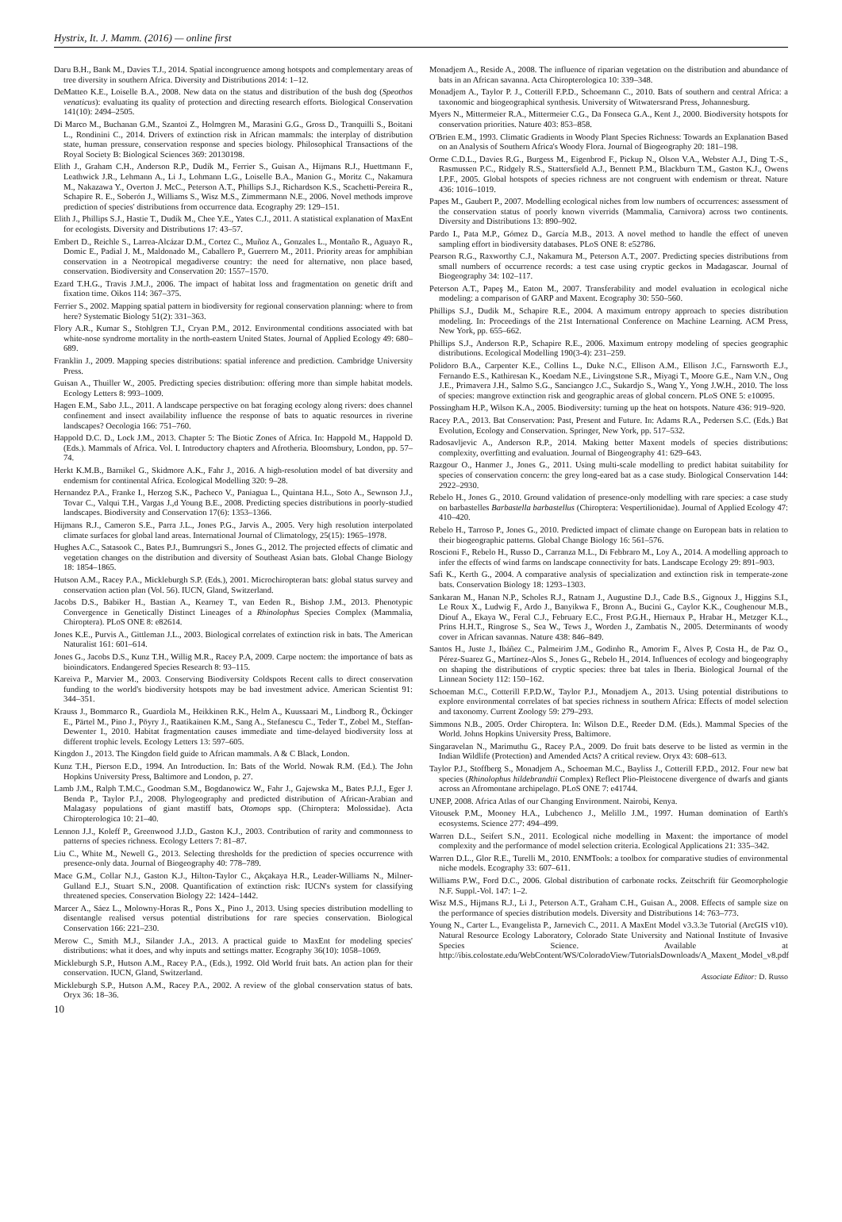Hystrix, It. J. Mamm. (2016) — online first
Daru B.H., Bank M., Davies T.J., 2014. Spatial incongruence among hotspots and complementary areas of tree diversity in southern Africa. Diversity and Distributions 2014: 1–12.
DeMatteo K.E., Loiselle B.A., 2008. New data on the status and distribution of the bush dog (Speothos venaticus): evaluating its quality of protection and directing research efforts. Biological Conservation 141(10): 2494–2505.
Di Marco M., Buchanan G.M., Szantoi Z., Holmgren M., Marasini G.G., Gross D., Tranquilli S., Boitani L., Rondinini C., 2014. Drivers of extinction risk in African mammals: the interplay of distribution state, human pressure, conservation response and species biology. Philosophical Transactions of the Royal Society B: Biological Sciences 369: 20130198.
Elith J., Graham C.H., Anderson R.P., Dudík M., Ferrier S., Guisan A., Hijmans R.J., Huettmann F., Leathwick J.R., Lehmann A., Li J., Lohmann L.G., Loiselle B.A., Manion G., Moritz C., Nakamura M., Nakazawa Y., Overton J. McC., Peterson A.T., Phillips S.J., Richardson K.S., Scachetti-Pereira R., Schapire R. E., Soberón J., Williams S., Wisz M.S., Zimmermann N.E., 2006. Novel methods improve prediction of species' distributions from occurrence data. Ecography 29: 129–151.
Elith J., Phillips S.J., Hastie T., Dudík M., Chee Y.E., Yates C.J., 2011. A statistical explanation of MaxEnt for ecologists. Diversity and Distributions 17: 43–57.
Embert D., Reichle S., Larrea-Alcázar D.M., Cortez C., Muñoz A., Gonzales L., Montaño R., Aguayo R., Domic E., Padial J. M., Maldonado M., Caballero P., Guerrero M., 2011. Priority areas for amphibian conservation in a Neotropical megadiverse country: the need for alternative, non place based, conservation. Biodiversity and Conservation 20: 1557–1570.
Ezard T.H.G., Travis J.M.J., 2006. The impact of habitat loss and fragmentation on genetic drift and fixation time. Oikos 114: 367–375.
Ferrier S., 2002. Mapping spatial pattern in biodiversity for regional conservation planning: where to from here? Systematic Biology 51(2): 331–363.
Flory A.R., Kumar S., Stohlgren T.J., Cryan P.M., 2012. Environmental conditions associated with bat white-nose syndrome mortality in the north-eastern United States. Journal of Applied Ecology 49: 680–689.
Franklin J., 2009. Mapping species distributions: spatial inference and prediction. Cambridge University Press.
Guisan A., Thuiller W., 2005. Predicting species distribution: offering more than simple habitat models. Ecology Letters 8: 993–1009.
Hagen E.M., Sabo J.L., 2011. A landscape perspective on bat foraging ecology along rivers: does channel confinement and insect availability influence the response of bats to aquatic resources in riverine landscapes? Oecologia 166: 751–760.
Happold D.C. D., Lock J.M., 2013. Chapter 5: The Biotic Zones of Africa. In: Happold M., Happold D. (Eds.). Mammals of Africa. Vol. I. Introductory chapters and Afrotheria. Bloomsbury, London, pp. 57–74.
Herkt K.M.B., Barnikel G., Skidmore A.K., Fahr J., 2016. A high-resolution model of bat diversity and endemism for continental Africa. Ecological Modelling 320: 9–28.
Hernandez P.A., Franke I., Herzog S.K., Pacheco V., Paniagua L., Quintana H.L., Soto A., Sewnson J.J., Tovar C., Valqui T.H., Vargas J.,d Young B.E., 2008. Predicting species distributions in poorly-studied landscapes. Biodiversity and Conservation 17(6): 1353–1366.
Hijmans R.J., Cameron S.E., Parra J.L., Jones P.G., Jarvis A., 2005. Very high resolution interpolated climate surfaces for global land areas. International Journal of Climatology, 25(15): 1965–1978.
Hughes A.C., Satasook C., Bates P.J., Bumrungsri S., Jones G., 2012. The projected effects of climatic and vegetation changes on the distribution and diversity of Southeast Asian bats. Global Change Biology 18: 1854–1865.
Hutson A.M., Racey P.A., Mickleburgh S.P. (Eds.), 2001. Microchiropteran bats: global status survey and conservation action plan (Vol. 56). IUCN, Gland, Switzerland.
Jacobs D.S., Babiker H., Bastian A., Kearney T., van Eeden R., Bishop J.M., 2013. Phenotypic Convergence in Genetically Distinct Lineages of a Rhinolophus Species Complex (Mammalia, Chiroptera). PLoS ONE 8: e82614.
Jones K.E., Purvis A., Gittleman J.L., 2003. Biological correlates of extinction risk in bats. The American Naturalist 161: 601–614.
Jones G., Jacobs D.S., Kunz T.H., Willig M.R., Racey P.A, 2009. Carpe noctem: the importance of bats as bioindicators. Endangered Species Research 8: 93–115.
Kareiva P., Marvier M., 2003. Conserving Biodiversity Coldspots Recent calls to direct conservation funding to the world's biodiversity hotspots may be bad investment advice. American Scientist 91: 344–351.
Krauss J., Bommarco R., Guardiola M., Heikkinen R.K., Helm A., Kuussaari M., Lindborg R., Öckinger E., Pärtel M., Pino J., Pöyry J., Raatikainen K.M., Sang A., Stefanescu C., Teder T., Zobel M., Steffan-Dewenter I., 2010. Habitat fragmentation causes immediate and time-delayed biodiversity loss at different trophic levels. Ecology Letters 13: 597–605.
Kingdon J., 2013. The Kingdon field guide to African mammals. A & C Black, London.
Kunz T.H., Pierson E.D., 1994. An Introduction. In: Bats of the World. Nowak R.M. (Ed.). The John Hopkins University Press, Baltimore and London, p. 27.
Lamb J.M., Ralph T.M.C., Goodman S.M., Bogdanowicz W., Fahr J., Gajewska M., Bates P.J.J., Eger J. Benda P., Taylor P.J., 2008. Phylogeography and predicted distribution of African-Arabian and Malagasy populations of giant mastiff bats, Otomops spp. (Chiroptera: Molossidae). Acta Chiropterologica 10: 21–40.
Lennon J.J., Koleff P., Greenwood J.J.D., Gaston K.J., 2003. Contribution of rarity and commonness to patterns of species richness. Ecology Letters 7: 81–87.
Liu C., White M., Newell G., 2013. Selecting thresholds for the prediction of species occurrence with presence-only data. Journal of Biogeography 40: 778–789.
Mace G.M., Collar N.J., Gaston K.J., Hilton-Taylor C., Akçakaya H.R., Leader-Williams N., Milner-Gulland E.J., Stuart S.N., 2008. Quantification of extinction risk: IUCN's system for classifying threatened species. Conservation Biology 22: 1424–1442.
Marcer A., Sáez L., Molowny-Horas R., Pons X., Pino J., 2013. Using species distribution modelling to disentangle realised versus potential distributions for rare species conservation. Biological Conservation 166: 221–230.
Merow C., Smith M.J., Silander J.A., 2013. A practical guide to MaxEnt for modeling species' distributions: what it does, and why inputs and settings matter. Ecography 36(10): 1058–1069.
Mickleburgh S.P., Hutson A.M., Racey P.A., (Eds.), 1992. Old World fruit bats. An action plan for their conservation. IUCN, Gland, Switzerland.
Mickleburgh S.P., Hutson A.M., Racey P.A., 2002. A review of the global conservation status of bats. Oryx 36: 18–36.
Monadjem A., Reside A., 2008. The influence of riparian vegetation on the distribution and abundance of bats in an African savanna. Acta Chiropterologica 10: 339–348.
Monadjem A., Taylor P. J., Cotterill F.P.D., Schoemann C., 2010. Bats of southern and central Africa: a taxonomic and biogeographical synthesis. University of Witwatersrand Press, Johannesburg.
Myers N., Mittermeier R.A., Mittermeier C.G., Da Fonseca G.A., Kent J., 2000. Biodiversity hotspots for conservation priorities. Nature 403: 853–858.
O'Brien E.M., 1993. Climatic Gradients in Woody Plant Species Richness: Towards an Explanation Based on an Analysis of Southern Africa's Woody Flora. Journal of Biogeography 20: 181–198.
Orme C.D.L., Davies R.G., Burgess M., Eigenbrod F., Pickup N., Olson V.A., Webster A.J., Ding T.-S., Rasmussen P.C., Ridgely R.S., Stattersfield A.J., Bennett P.M., Blackburn T.M., Gaston K.J., Owens I.P.F., 2005. Global hotspots of species richness are not congruent with endemism or threat. Nature 436: 1016–1019.
Papes M., Gaubert P., 2007. Modelling ecological niches from low numbers of occurrences: assessment of the conservation status of poorly known viverrids (Mammalia, Carnivora) across two continents. Diversity and Distributions 13: 890–902.
Pardo I., Pata M.P., Gómez D., García M.B., 2013. A novel method to handle the effect of uneven sampling effort in biodiversity databases. PLoS ONE 8: e52786.
Pearson R.G., Raxworthy C.J., Nakamura M., Peterson A.T., 2007. Predicting species distributions from small numbers of occurrence records: a test case using cryptic geckos in Madagascar. Journal of Biogeography 34: 102–117.
Peterson A.T., Papeş M., Eaton M., 2007. Transferability and model evaluation in ecological niche modeling: a comparison of GARP and Maxent. Ecography 30: 550–560.
Phillips S.J., Dudik M., Schapire R.E., 2004. A maximum entropy approach to species distribution modeling. In: Proceedings of the 21st International Conference on Machine Learning. ACM Press, New York, pp. 655–662.
Phillips S.J., Anderson R.P., Schapire R.E., 2006. Maximum entropy modeling of species geographic distributions. Ecological Modelling 190(3-4): 231–259.
Polidoro B.A., Carpenter K.E., Collins L., Duke N.C., Ellison A.M., Ellison J.C., Farnsworth E.J., Fernando E.S., Kathiresan K., Koedam N.E., Livingstone S.R., Miyagi T., Moore G.E., Nam V.N., Ong J.E., Primavera J.H., Salmo S.G., Sanciangco J.C., Sukardjo S., Wang Y., Yong J.W.H., 2010. The loss of species: mangrove extinction risk and geographic areas of global concern. PLoS ONE 5: e10095.
Possingham H.P., Wilson K.A., 2005. Biodiversity: turning up the heat on hotspots. Nature 436: 919–920.
Racey P.A., 2013. Bat Conservation: Past, Present and Future. In: Adams R.A., Pedersen S.C. (Eds.) Bat Evolution, Ecology and Conservation. Springer, New York, pp. 517–532.
Radosavljevic A., Anderson R.P., 2014. Making better Maxent models of species distributions: complexity, overfitting and evaluation. Journal of Biogeography 41: 629–643.
Razgour O., Hanmer J., Jones G., 2011. Using multi-scale modelling to predict habitat suitability for species of conservation concern: the grey long-eared bat as a case study. Biological Conservation 144: 2922–2930.
Rebelo H., Jones G., 2010. Ground validation of presence-only modelling with rare species: a case study on barbastelles Barbastella barbastellus (Chiroptera: Vespertilionidae). Journal of Applied Ecology 47: 410–420.
Rebelo H., Tarroso P., Jones G., 2010. Predicted impact of climate change on European bats in relation to their biogeographic patterns. Global Change Biology 16: 561–576.
Roscioni F., Rebelo H., Russo D., Carranza M.L., Di Febbraro M., Loy A., 2014. A modelling approach to infer the effects of wind farms on landscape connectivity for bats. Landscape Ecology 29: 891–903.
Safi K., Kerth G., 2004. A comparative analysis of specialization and extinction risk in temperate-zone bats. Conservation Biology 18: 1293–1303.
Sankaran M., Hanan N.P., Scholes R.J., Ratnam J., Augustine D.J., Cade B.S., Gignoux J., Higgins S.I., Le Roux X., Ludwig F., Ardo J., Banyikwa F., Bronn A., Bucini G., Caylor K.K., Coughenour M.B., Diouf A., Ekaya W., Feral C.J., February E.C., Frost P.G.H., Hiernaux P., Hrabar H., Metzger K.L., Prins H.H.T., Ringrose S., Sea W., Tews J., Worden J., Zambatis N., 2005. Determinants of woody cover in African savannas. Nature 438: 846–849.
Santos H., Juste J., Ibáñez C., Palmeirim J.M., Godinho R., Amorim F., Alves P, Costa H., de Paz O., Pérez-Suarez G., Martínez-Alos S., Jones G., Rebelo H., 2014. Influences of ecology and biogeography on shaping the distributions of cryptic species: three bat tales in Iberia. Biological Journal of the Linnean Society 112: 150–162.
Schoeman M.C., Cotterill F.P.D.W., Taylor P.J., Monadjem A., 2013. Using potential distributions to explore environmental correlates of bat species richness in southern Africa: Effects of model selection and taxonomy. Current Zoology 59: 279–293.
Simmons N.B., 2005. Order Chiroptera. In: Wilson D.E., Reeder D.M. (Eds.). Mammal Species of the World. Johns Hopkins University Press, Baltimore.
Singaravelan N., Marimuthu G., Racey P.A., 2009. Do fruit bats deserve to be listed as vermin in the Indian Wildlife (Protection) and Amended Acts? A critical review. Oryx 43: 608–613.
Taylor P.J., Stoffberg S., Monadjem A., Schoeman M.C., Bayliss J., Cotterill F.P.D., 2012. Four new bat species (Rhinolophus hildebrandtii Complex) Reflect Plio-Pleistocene divergence of dwarfs and giants across an Afromontane archipelago. PLoS ONE 7: e41744.
UNEP, 2008. Africa Atlas of our Changing Environment. Nairobi, Kenya.
Vitousek P.M., Mooney H.A., Lubchenco J., Melillo J.M., 1997. Human domination of Earth's ecosystems. Science 277: 494–499.
Warren D.L., Seifert S.N., 2011. Ecological niche modelling in Maxent: the importance of model complexity and the performance of model selection criteria. Ecological Applications 21: 335–342.
Warren D.L., Glor R.E., Turelli M., 2010. ENMTools: a toolbox for comparative studies of environmental niche models. Ecography 33: 607–611.
Williams P.W., Ford D.C., 2006. Global distribution of carbonate rocks. Zeitschrift für Geomorphologie N.F. Suppl.-Vol. 147: 1–2.
Wisz M.S., Hijmans R.J., Li J., Peterson A.T., Graham C.H., Guisan A., 2008. Effects of sample size on the performance of species distribution models. Diversity and Distributions 14: 763–773.
Young N., Carter L., Evangelista P., Jarnevich C., 2011. A MaxEnt Model v3.3.3e Tutorial (ArcGIS v10). Natural Resource Ecology Laboratory, Colorado State University and National Institute of Invasive Species Science. Available at http://ibis.colostate.edu/WebContent/WS/ColoradoView/TutorialsDownloads/A_Maxent_Model_v8.pdf
Associate Editor: D. Russo
10